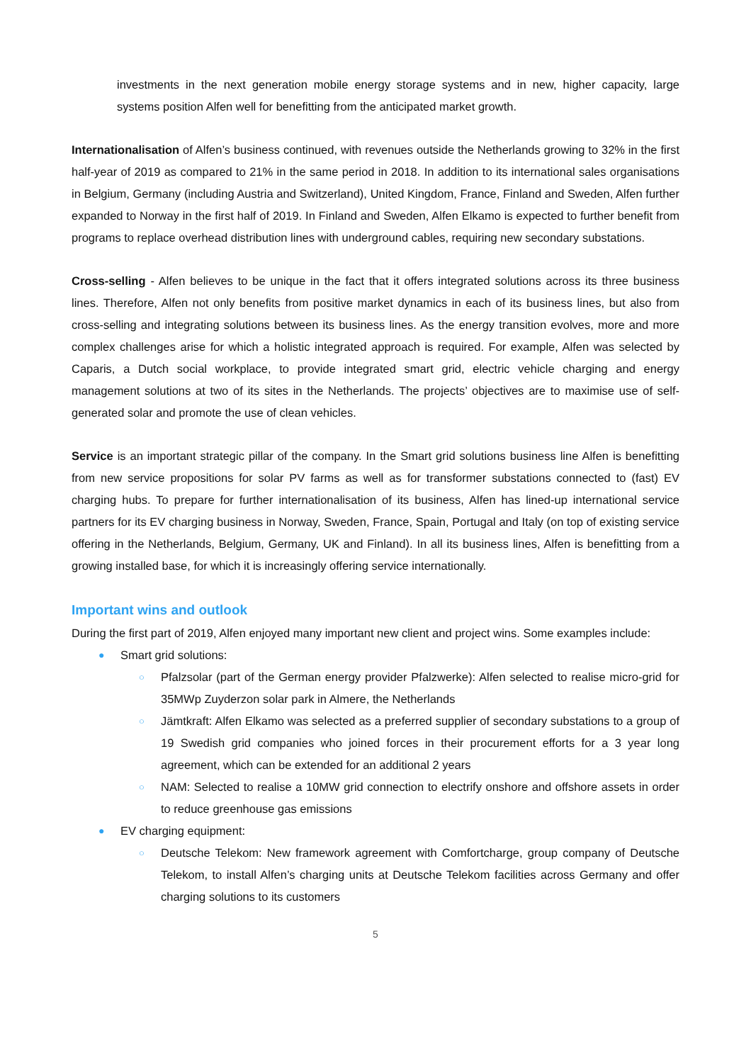investments in the next generation mobile energy storage systems and in new, higher capacity, large systems position Alfen well for benefitting from the anticipated market growth.
Internationalisation of Alfen’s business continued, with revenues outside the Netherlands growing to 32% in the first half-year of 2019 as compared to 21% in the same period in 2018. In addition to its international sales organisations in Belgium, Germany (including Austria and Switzerland), United Kingdom, France, Finland and Sweden, Alfen further expanded to Norway in the first half of 2019. In Finland and Sweden, Alfen Elkamo is expected to further benefit from programs to replace overhead distribution lines with underground cables, requiring new secondary substations.
Cross-selling - Alfen believes to be unique in the fact that it offers integrated solutions across its three business lines. Therefore, Alfen not only benefits from positive market dynamics in each of its business lines, but also from cross-selling and integrating solutions between its business lines. As the energy transition evolves, more and more complex challenges arise for which a holistic integrated approach is required. For example, Alfen was selected by Caparis, a Dutch social workplace, to provide integrated smart grid, electric vehicle charging and energy management solutions at two of its sites in the Netherlands. The projects’ objectives are to maximise use of self-generated solar and promote the use of clean vehicles.
Service is an important strategic pillar of the company. In the Smart grid solutions business line Alfen is benefitting from new service propositions for solar PV farms as well as for transformer substations connected to (fast) EV charging hubs. To prepare for further internationalisation of its business, Alfen has lined-up international service partners for its EV charging business in Norway, Sweden, France, Spain, Portugal and Italy (on top of existing service offering in the Netherlands, Belgium, Germany, UK and Finland). In all its business lines, Alfen is benefitting from a growing installed base, for which it is increasingly offering service internationally.
Important wins and outlook
During the first part of 2019, Alfen enjoyed many important new client and project wins. Some examples include:
● Smart grid solutions:
○ Pfalzsolar (part of the German energy provider Pfalzwerke): Alfen selected to realise micro-grid for 35MWp Zuyderzon solar park in Almere, the Netherlands
○ Jämtkraft: Alfen Elkamo was selected as a preferred supplier of secondary substations to a group of 19 Swedish grid companies who joined forces in their procurement efforts for a 3 year long agreement, which can be extended for an additional 2 years
○ NAM: Selected to realise a 10MW grid connection to electrify onshore and offshore assets in order to reduce greenhouse gas emissions
● EV charging equipment:
○ Deutsche Telekom: New framework agreement with Comfortcharge, group company of Deutsche Telekom, to install Alfen’s charging units at Deutsche Telekom facilities across Germany and offer charging solutions to its customers
5